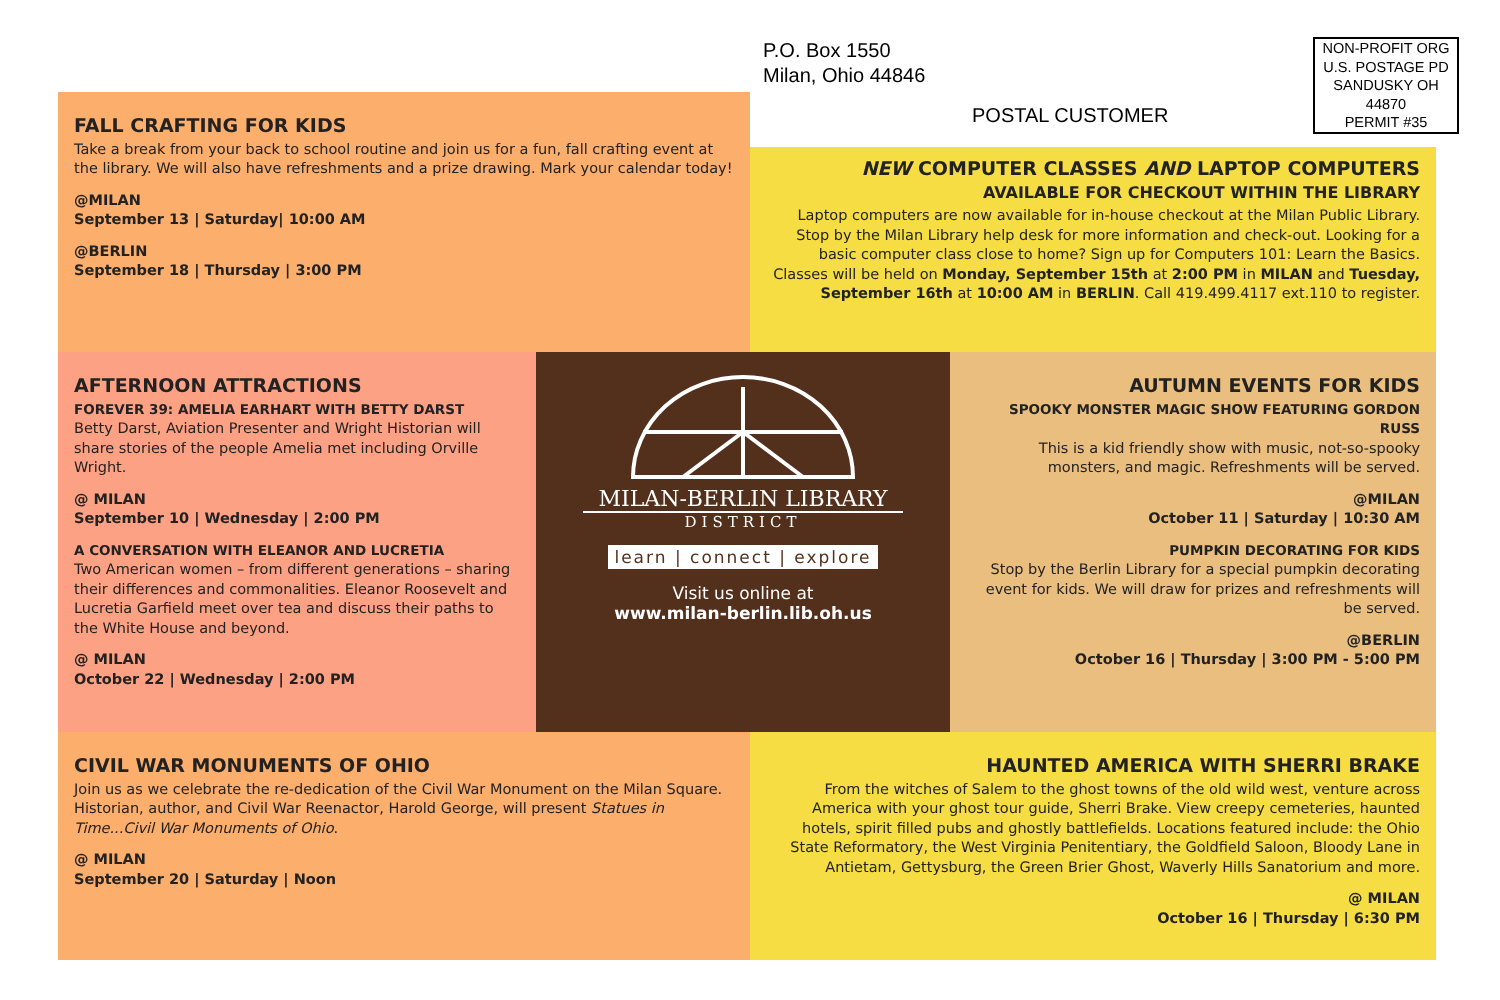P.O. Box 1550
Milan, Ohio 44846
POSTAL CUSTOMER
NON-PROFIT ORG
U.S. POSTAGE PD
SANDUSKY OH
44870
PERMIT #35
FALL CRAFTING FOR KIDS
Take a break from your back to school routine and join us for a fun, fall crafting event at the library. We will also have refreshments and a prize drawing. Mark your calendar today!
@MILAN
September 13 | Saturday| 10:00 AM
@BERLIN
September 18 | Thursday | 3:00 PM
NEW COMPUTER CLASSES AND LAPTOP COMPUTERS
AVAILABLE FOR CHECKOUT WITHIN THE LIBRARY
Laptop computers are now available for in-house checkout at the Milan Public Library. Stop by the Milan Library help desk for more information and check-out. Looking for a basic computer class close to home? Sign up for Computers 101: Learn the Basics. Classes will be held on Monday, September 15th at 2:00 PM in MILAN and Tuesday, September 16th at 10:00 AM in BERLIN. Call 419.499.4117 ext.110 to register.
AFTERNOON ATTRACTIONS
FOREVER 39: AMELIA EARHART WITH BETTY DARST
Betty Darst, Aviation Presenter and Wright Historian will share stories of the people Amelia met including Orville Wright.
@ MILAN
September 10 | Wednesday | 2:00 PM
A CONVERSATION WITH ELEANOR AND LUCRETIA
Two American women – from different generations – sharing their differences and commonalities. Eleanor Roosevelt and Lucretia Garfield meet over tea and discuss their paths to the White House and beyond.
@ MILAN
October 22 | Wednesday | 2:00 PM
MILAN-BERLIN LIBRARY
DISTRICT
learn | connect | explore
Visit us online at
www.milan-berlin.lib.oh.us
AUTUMN EVENTS FOR KIDS
SPOOKY MONSTER MAGIC SHOW FEATURING GORDON RUSS
This is a kid friendly show with music, not-so-spooky monsters, and magic. Refreshments will be served.
@MILAN
October 11 | Saturday | 10:30 AM
PUMPKIN DECORATING FOR KIDS
Stop by the Berlin Library for a special pumpkin decorating event for kids. We will draw for prizes and refreshments will be served.
@BERLIN
October 16 | Thursday | 3:00 PM - 5:00 PM
CIVIL WAR MONUMENTS OF OHIO
Join us as we celebrate the re-dedication of the Civil War Monument on the Milan Square. Historian, author, and Civil War Reenactor, Harold George, will present Statues in Time...Civil War Monuments of Ohio.
@ MILAN
September 20 | Saturday | Noon
HAUNTED AMERICA WITH SHERRI BRAKE
From the witches of Salem to the ghost towns of the old wild west, venture across America with your ghost tour guide, Sherri Brake. View creepy cemeteries, haunted hotels, spirit filled pubs and ghostly battlefields. Locations featured include: the Ohio State Reformatory, the West Virginia Penitentiary, the Goldfield Saloon, Bloody Lane in Antietam, Gettysburg, the Green Brier Ghost, Waverly Hills Sanatorium and more.
@ MILAN
October 16 | Thursday | 6:30 PM